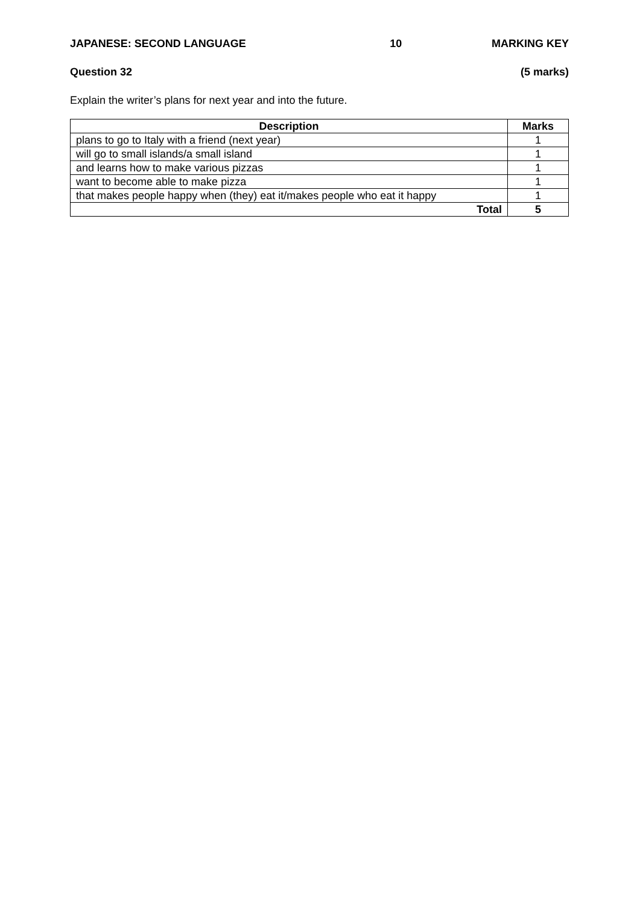JAPANESE: SECOND LANGUAGE 10 MARKING KEY
Question 32 (5 marks)
Explain the writer’s plans for next year and into the future.
| Description | Marks |
| --- | --- |
| plans to go to Italy with a friend (next year) | 1 |
| will go to small islands/a small island | 1 |
| and learns how to make various pizzas | 1 |
| want to become able to make pizza | 1 |
| that makes people happy when (they) eat it/makes people who eat it happy | 1 |
| Total | 5 |